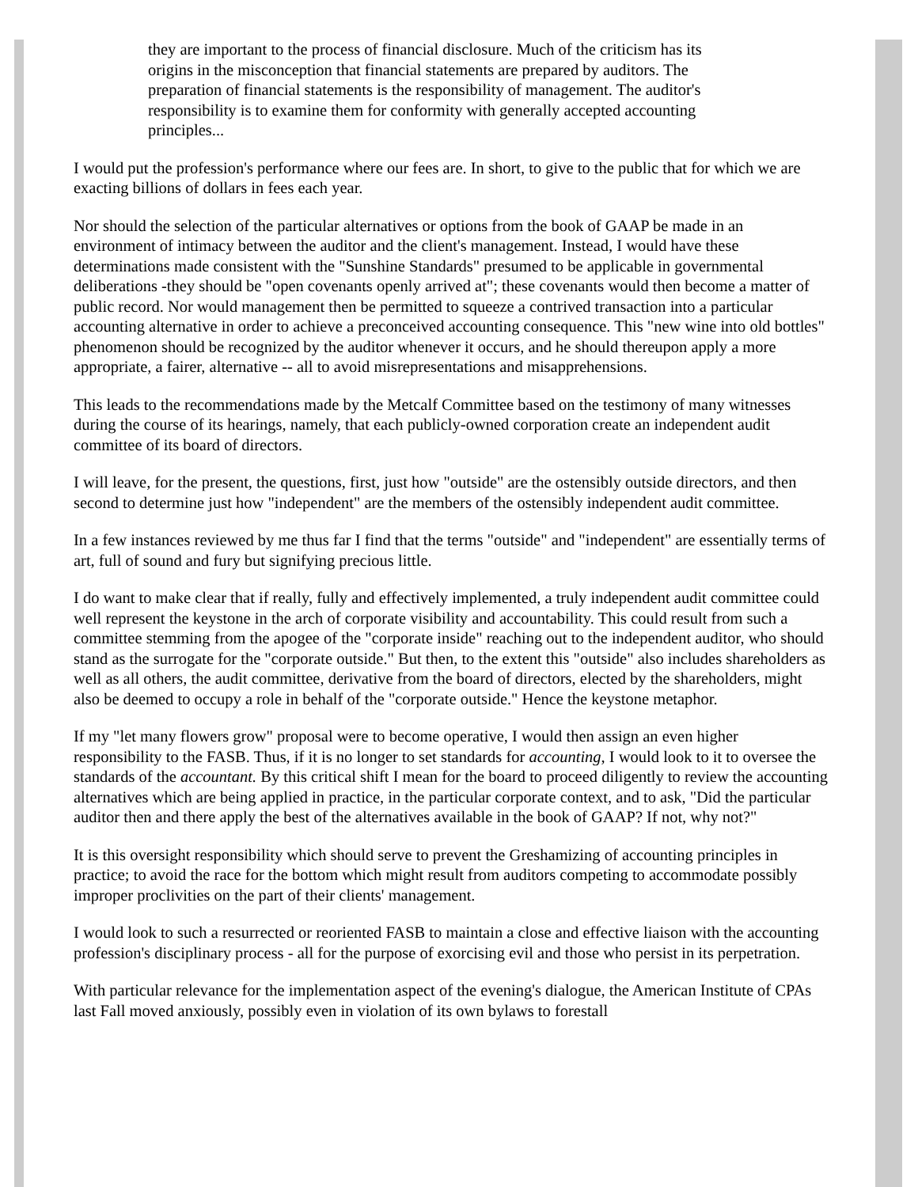they are important to the process of financial disclosure. Much of the criticism has its origins in the misconception that financial statements are prepared by auditors. The preparation of financial statements is the responsibility of management. The auditor's responsibility is to examine them for conformity with generally accepted accounting principles...
I would put the profession's performance where our fees are. In short, to give to the public that for which we are exacting billions of dollars in fees each year.
Nor should the selection of the particular alternatives or options from the book of GAAP be made in an environment of intimacy between the auditor and the client's management. Instead, I would have these determinations made consistent with the "Sunshine Standards" presumed to be applicable in governmental deliberations -they should be "open covenants openly arrived at"; these covenants would then become a matter of public record. Nor would management then be permitted to squeeze a contrived transaction into a particular accounting alternative in order to achieve a preconceived accounting consequence. This "new wine into old bottles" phenomenon should be recognized by the auditor whenever it occurs, and he should thereupon apply a more appropriate, a fairer, alternative -- all to avoid misrepresentations and misapprehensions.
This leads to the recommendations made by the Metcalf Committee based on the testimony of many witnesses during the course of its hearings, namely, that each publicly-owned corporation create an independent audit committee of its board of directors.
I will leave, for the present, the questions, first, just how "outside" are the ostensibly outside directors, and then second to determine just how "independent" are the members of the ostensibly independent audit committee.
In a few instances reviewed by me thus far I find that the terms "outside" and "independent" are essentially terms of art, full of sound and fury but signifying precious little.
I do want to make clear that if really, fully and effectively implemented, a truly independent audit committee could well represent the keystone in the arch of corporate visibility and accountability. This could result from such a committee stemming from the apogee of the "corporate inside" reaching out to the independent auditor, who should stand as the surrogate for the "corporate outside." But then, to the extent this "outside" also includes shareholders as well as all others, the audit committee, derivative from the board of directors, elected by the shareholders, might also be deemed to occupy a role in behalf of the "corporate outside." Hence the keystone metaphor.
If my "let many flowers grow" proposal were to become operative, I would then assign an even higher responsibility to the FASB. Thus, if it is no longer to set standards for accounting, I would look to it to oversee the standards of the accountant. By this critical shift I mean for the board to proceed diligently to review the accounting alternatives which are being applied in practice, in the particular corporate context, and to ask, "Did the particular auditor then and there apply the best of the alternatives available in the book of GAAP? If not, why not?"
It is this oversight responsibility which should serve to prevent the Greshamizing of accounting principles in practice; to avoid the race for the bottom which might result from auditors competing to accommodate possibly improper proclivities on the part of their clients' management.
I would look to such a resurrected or reoriented FASB to maintain a close and effective liaison with the accounting profession's disciplinary process - all for the purpose of exorcising evil and those who persist in its perpetration.
With particular relevance for the implementation aspect of the evening's dialogue, the American Institute of CPAs last Fall moved anxiously, possibly even in violation of its own bylaws to forestall